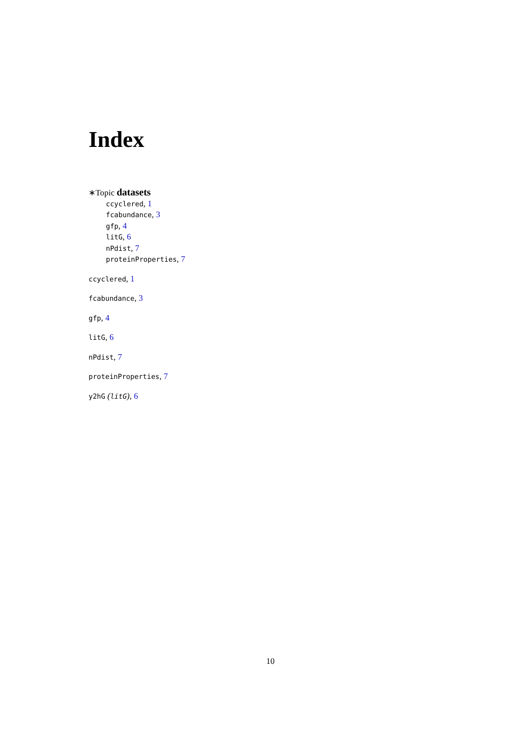Index
∗Topic datasets
ccyclered, 1
fcabundance, 3
gfp, 4
litG, 6
nPdist, 7
proteinProperties, 7
ccyclered, 1
fcabundance, 3
gfp, 4
litG, 6
nPdist, 7
proteinProperties, 7
y2hG (litG), 6
10